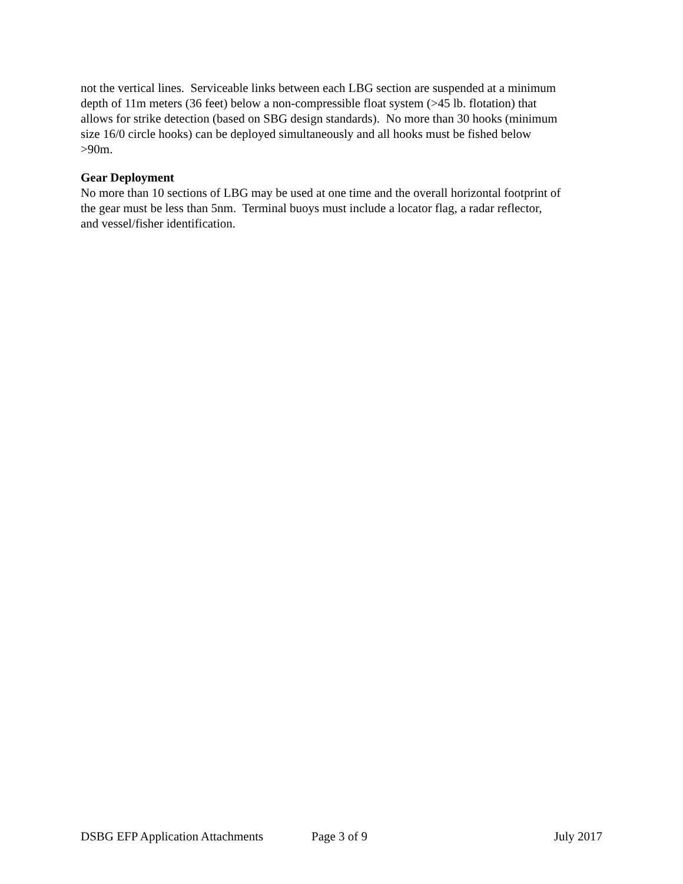not the vertical lines. Serviceable links between each LBG section are suspended at a minimum
depth of 11m meters (36 feet) below a non-compressible float system (>45 lb. flotation) that
allows for strike detection (based on SBG design standards). No more than 30 hooks (minimum
size 16/0 circle hooks) can be deployed simultaneously and all hooks must be fished below
>90m.
Gear Deployment
No more than 10 sections of LBG may be used at one time and the overall horizontal footprint of
the gear must be less than 5nm. Terminal buoys must include a locator flag, a radar reflector,
and vessel/fisher identification.
DSBG EFP Application Attachments Page 3 of 9 July 2017